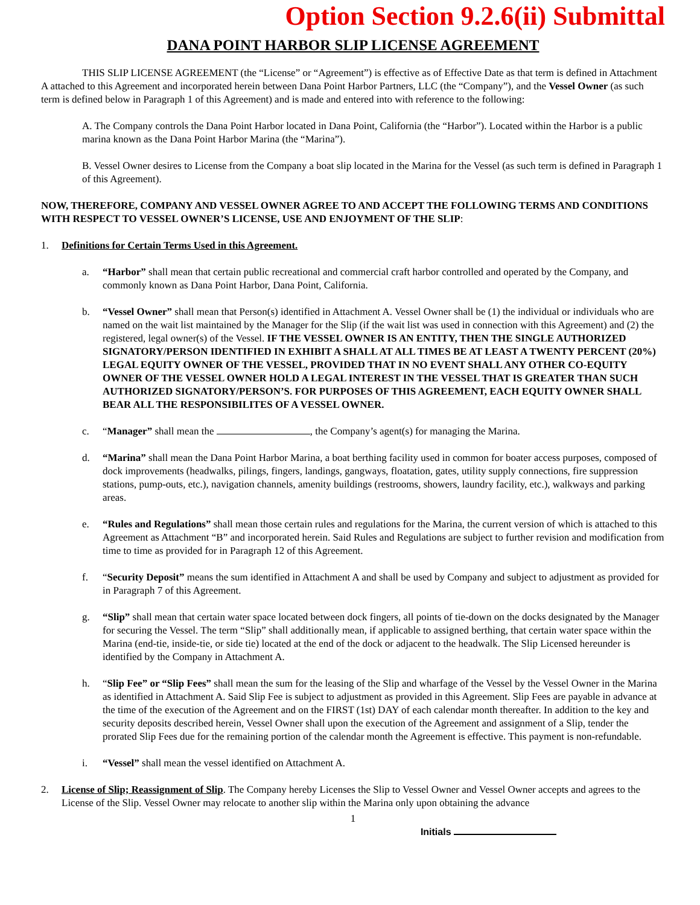Option Section 9.2.6(ii) Submittal
DANA POINT HARBOR SLIP LICENSE AGREEMENT
THIS SLIP LICENSE AGREEMENT (the “License” or “Agreement”) is effective as of Effective Date as that term is defined in Attachment A attached to this Agreement and incorporated herein between Dana Point Harbor Partners, LLC (the “Company”), and the Vessel Owner (as such term is defined below in Paragraph 1 of this Agreement) and is made and entered into with reference to the following:
A. The Company controls the Dana Point Harbor located in Dana Point, California (the “Harbor”). Located within the Harbor is a public marina known as the Dana Point Harbor Marina (the “Marina”).
B. Vessel Owner desires to License from the Company a boat slip located in the Marina for the Vessel (as such term is defined in Paragraph 1 of this Agreement).
NOW, THEREFORE, COMPANY AND VESSEL OWNER AGREE TO AND ACCEPT THE FOLLOWING TERMS AND CONDITIONS WITH RESPECT TO VESSEL OWNER’S LICENSE, USE AND ENJOYMENT OF THE SLIP:
1. Definitions for Certain Terms Used in this Agreement.
a. “Harbor” shall mean that certain public recreational and commercial craft harbor controlled and operated by the Company, and commonly known as Dana Point Harbor, Dana Point, California.
b. “Vessel Owner” shall mean that Person(s) identified in Attachment A. Vessel Owner shall be (1) the individual or individuals who are named on the wait list maintained by the Manager for the Slip (if the wait list was used in connection with this Agreement) and (2) the registered, legal owner(s) of the Vessel. IF THE VESSEL OWNER IS AN ENTITY, THEN THE SINGLE AUTHORIZED SIGNATORY/PERSON IDENTIFIED IN EXHIBIT A SHALL AT ALL TIMES BE AT LEAST A TWENTY PERCENT (20%) LEGAL EQUITY OWNER OF THE VESSEL, PROVIDED THAT IN NO EVENT SHALL ANY OTHER CO-EQUITY OWNER OF THE VESSEL OWNER HOLD A LEGAL INTEREST IN THE VESSEL THAT IS GREATER THAN SUCH AUTHORIZED SIGNATORY/PERSON’S. FOR PURPOSES OF THIS AGREEMENT, EACH EQUITY OWNER SHALL BEAR ALL THE RESPONSIBILITES OF A VESSEL OWNER.
c. “Manager” shall mean the , the Company’s agent(s) for managing the Marina.
d. “Marina” shall mean the Dana Point Harbor Marina, a boat berthing facility used in common for boater access purposes, composed of dock improvements (headwalks, pilings, fingers, landings, gangways, floatation, gates, utility supply connections, fire suppression stations, pump-outs, etc.), navigation channels, amenity buildings (restrooms, showers, laundry facility, etc.), walkways and parking areas.
e. “Rules and Regulations” shall mean those certain rules and regulations for the Marina, the current version of which is attached to this Agreement as Attachment “B” and incorporated herein. Said Rules and Regulations are subject to further revision and modification from time to time as provided for in Paragraph 12 of this Agreement.
f. “Security Deposit” means the sum identified in Attachment A and shall be used by Company and subject to adjustment as provided for in Paragraph 7 of this Agreement.
g. “Slip” shall mean that certain water space located between dock fingers, all points of tie-down on the docks designated by the Manager for securing the Vessel. The term “Slip” shall additionally mean, if applicable to assigned berthing, that certain water space within the Marina (end-tie, inside-tie, or side tie) located at the end of the dock or adjacent to the headwalk. The Slip Licensed hereunder is identified by the Company in Attachment A.
h. “Slip Fee” or “Slip Fees” shall mean the sum for the leasing of the Slip and wharfage of the Vessel by the Vessel Owner in the Marina as identified in Attachment A. Said Slip Fee is subject to adjustment as provided in this Agreement. Slip Fees are payable in advance at the time of the execution of the Agreement and on the FIRST (1st) DAY of each calendar month thereafter. In addition to the key and security deposits described herein, Vessel Owner shall upon the execution of the Agreement and assignment of a Slip, tender the prorated Slip Fees due for the remaining portion of the calendar month the Agreement is effective. This payment is non-refundable.
i. “Vessel” shall mean the vessel identified on Attachment A.
2. License of Slip; Reassignment of Slip. The Company hereby Licenses the Slip to Vessel Owner and Vessel Owner accepts and agrees to the License of the Slip. Vessel Owner may relocate to another slip within the Marina only upon obtaining the advance
1
Initials